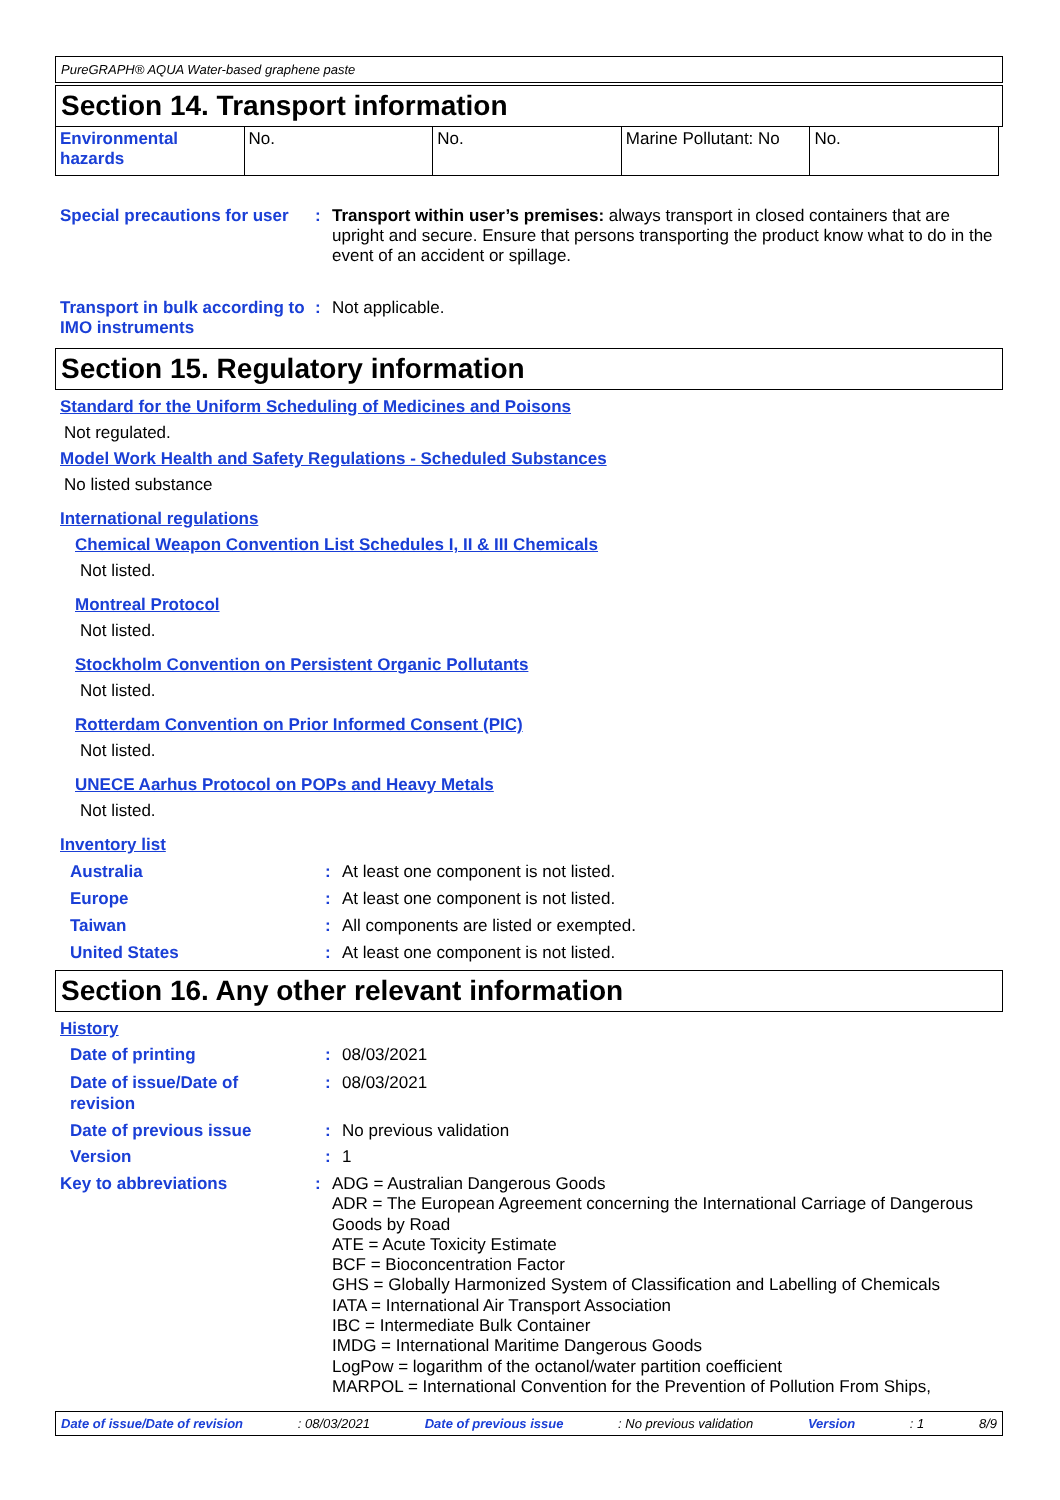PureGRAPH® AQUA Water-based graphene paste
Section 14. Transport information
| Environmental hazards | No. | No. | Marine Pollutant: No | No. |
Special precautions for user
: Transport within user’s premises: always transport in closed containers that are upright and secure. Ensure that persons transporting the product know what to do in the event of an accident or spillage.
Transport in bulk according to IMO instruments
: Not applicable.
Section 15. Regulatory information
Standard for the Uniform Scheduling of Medicines and Poisons
Not regulated.
Model Work Health and Safety Regulations - Scheduled Substances
No listed substance
International regulations
Chemical Weapon Convention List Schedules I, II & III Chemicals
Not listed.
Montreal Protocol
Not listed.
Stockholm Convention on Persistent Organic Pollutants
Not listed.
Rotterdam Convention on Prior Informed Consent (PIC)
Not listed.
UNECE Aarhus Protocol on POPs and Heavy Metals
Not listed.
Inventory list
Australia : At least one component is not listed.
Europe : At least one component is not listed.
Taiwan : All components are listed or exempted.
United States : At least one component is not listed.
Section 16. Any other relevant information
History
Date of printing : 08/03/2021
Date of issue/Date of revision
: 08/03/2021
Date of previous issue : No previous validation
Version : 1
Key to abbreviations : ADG = Australian Dangerous Goods
ADR = The European Agreement concerning the International Carriage of Dangerous Goods by Road
ATE = Acute Toxicity Estimate
BCF = Bioconcentration Factor
GHS = Globally Harmonized System of Classification and Labelling of Chemicals
IATA = International Air Transport Association
IBC = Intermediate Bulk Container
IMDG = International Maritime Dangerous Goods
LogPow = logarithm of the octanol/water partition coefficient
MARPOL = International Convention for the Prevention of Pollution From Ships,
Date of issue/Date of revision: 08/03/2021 Date of previous issue: No previous validation Version: 1 8/9